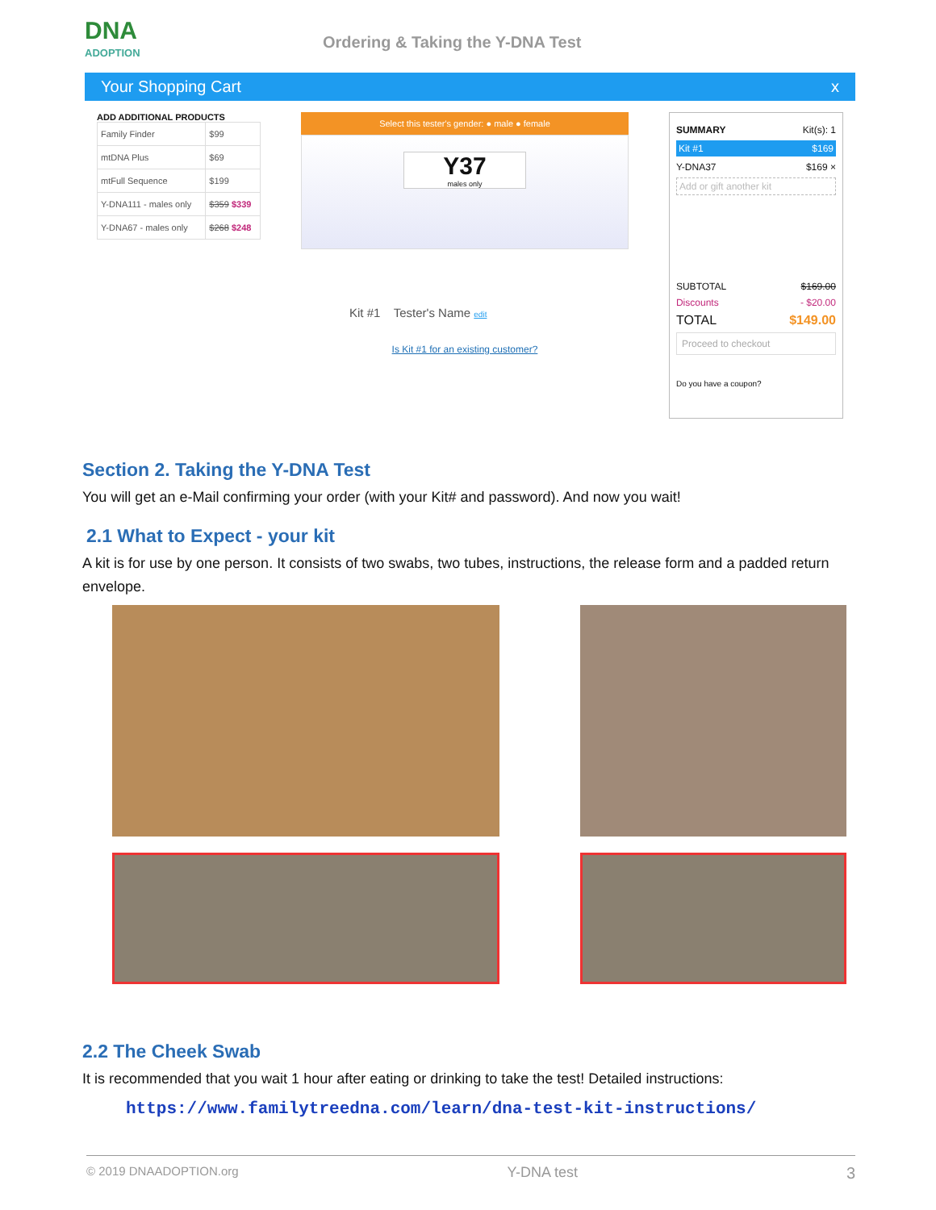DNA
ADOPTION
Ordering & Taking the Y-DNA Test
Your Shopping Cart x
ADD ADDITIONAL PRODUCTS
| Family Finder | $99 |
| mtDNA Plus | $69 |
| mtFull Sequence | $199 |
| Y-DNA111 - males only | $359 $339 |
| Y-DNA67 - males only | $268 $248 |
Select this tester's gender: ● male ● female
Y37
males only
Kit #1 Tester's Name edit
Is Kit #1 for an existing customer?
SUMMARY Kit(s): 1
Kit #1 $169
Y-DNA37 $169 ×
Add or gift another kit
SUBTOTAL $169.00
Discounts - $20.00
TOTAL $149.00
Proceed to checkout
Do you have a coupon?
Section 2. Taking the Y-DNA Test
You will get an e-Mail confirming your order (with your Kit# and password). And now you wait!
2.1 What to Expect - your kit
A kit is for use by one person. It consists of two swabs, two tubes, instructions, the release form and a padded return envelope.
2.2 The Cheek Swab
It is recommended that you wait 1 hour after eating or drinking to take the test! Detailed instructions:
https://www.familytreedna.com/learn/dna-test-kit-instructions/
© 2019 DNAADOPTION.org Y-DNA test 3